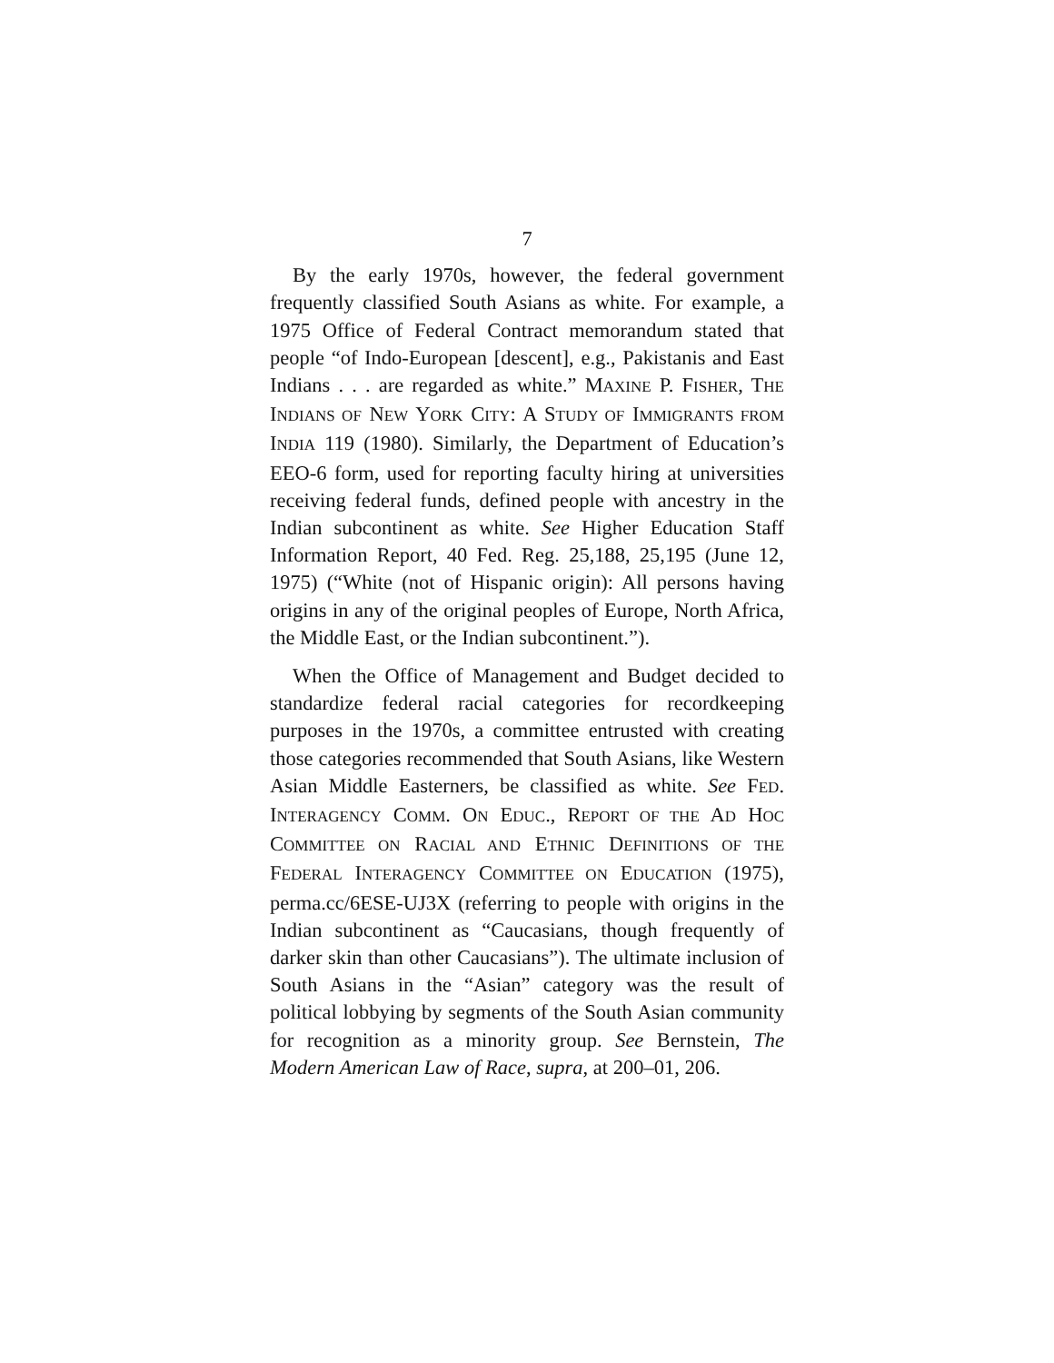7
By the early 1970s, however, the federal government frequently classified South Asians as white. For example, a 1975 Office of Federal Contract memorandum stated that people “of Indo-European [descent], e.g., Pakistanis and East Indians . . . are regarded as white.” MAXINE P. FISHER, THE INDIANS OF NEW YORK CITY: A STUDY OF IMMIGRANTS FROM INDIA 119 (1980). Similarly, the Department of Education’s EEO-6 form, used for reporting faculty hiring at universities receiving federal funds, defined people with ancestry in the Indian subcontinent as white. See Higher Education Staff Information Report, 40 Fed. Reg. 25,188, 25,195 (June 12, 1975) (“White (not of Hispanic origin): All persons having origins in any of the original peoples of Europe, North Africa, the Middle East, or the Indian subcontinent.”).
When the Office of Management and Budget decided to standardize federal racial categories for recordkeeping purposes in the 1970s, a committee entrusted with creating those categories recommended that South Asians, like Western Asian Middle Easterners, be classified as white. See FED. INTERAGENCY COMM. ON EDUC., REPORT OF THE AD HOC COMMITTEE ON RACIAL AND ETHNIC DEFINITIONS OF THE FEDERAL INTERAGENCY COMMITTEE ON EDUCATION (1975), perma.cc/6ESE-UJ3X (referring to people with origins in the Indian subcontinent as “Caucasians, though frequently of darker skin than other Caucasians”). The ultimate inclusion of South Asians in the “Asian” category was the result of political lobbying by segments of the South Asian community for recognition as a minority group. See Bernstein, The Modern American Law of Race, supra, at 200–01, 206.